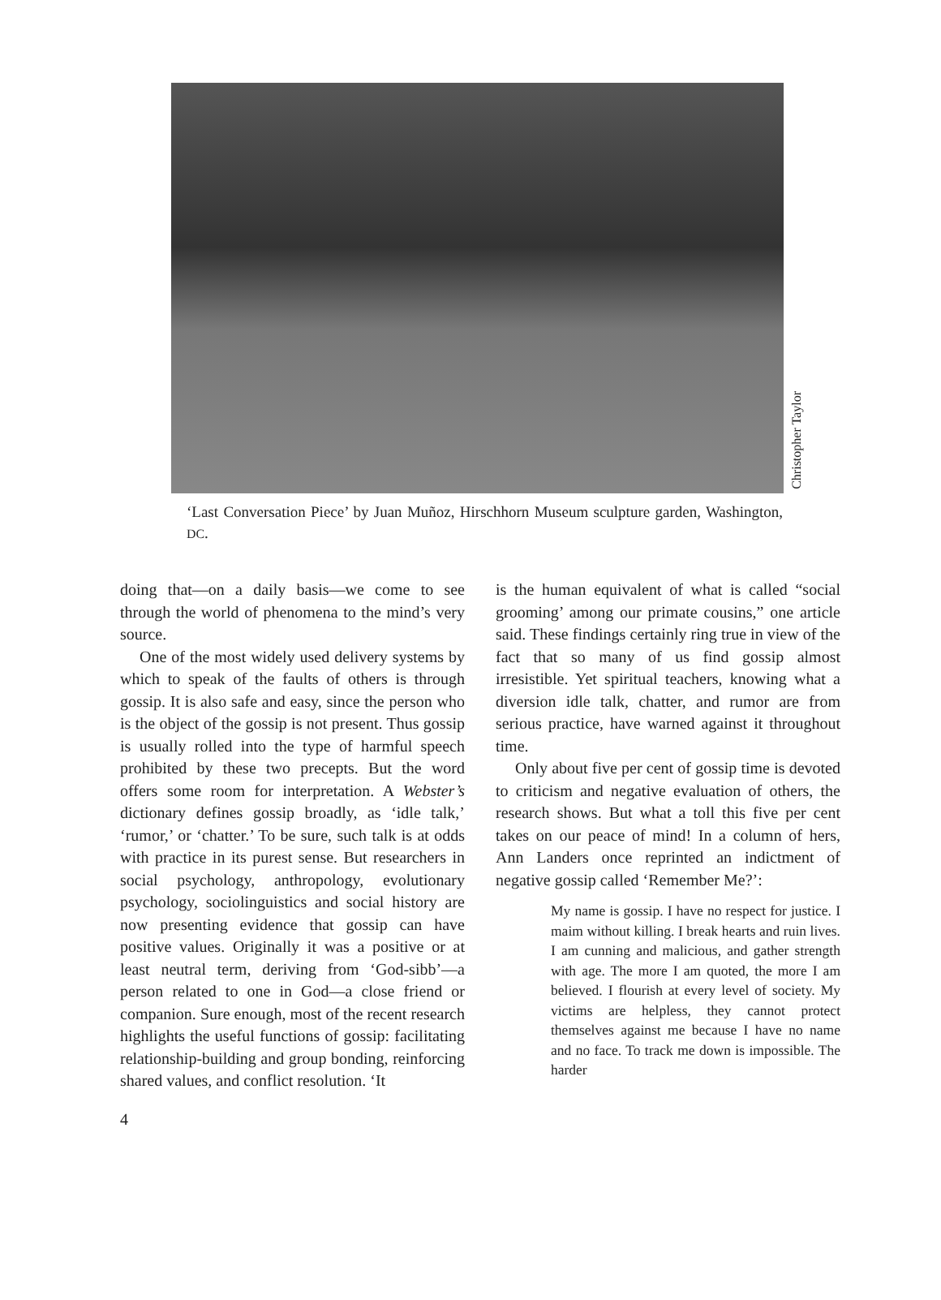Christopher Taylor
‘Last Conversation Piece’ by Juan Muñoz, Hirschhorn Museum sculpture garden, Washington, DC.
doing that—on a daily basis—we come to see through the world of phenomena to the mind’s very source.
One of the most widely used delivery systems by which to speak of the faults of others is through gossip. It is also safe and easy, since the person who is the object of the gossip is not present. Thus gossip is usually rolled into the type of harmful speech prohibited by these two precepts. But the word offers some room for interpretation. A Webster’s dictionary defines gossip broadly, as ‘idle talk,’ ‘rumor,’ or ‘chatter.’ To be sure, such talk is at odds with practice in its purest sense. But researchers in social psychology, anthropology, evolutionary psychology, sociolinguistics and social history are now presenting evidence that gossip can have positive values. Originally it was a positive or at least neutral term, deriving from ‘God-sibb’—a person related to one in God—a close friend or companion. Sure enough, most of the recent research highlights the useful functions of gossip: facilitating relationship-building and group bonding, reinforcing shared values, and conflict resolution. ‘It
is the human equivalent of what is called “social grooming’ among our primate cousins,” one article said. These findings certainly ring true in view of the fact that so many of us find gossip almost irresistible. Yet spiritual teachers, knowing what a diversion idle talk, chatter, and rumor are from serious practice, have warned against it throughout time.
Only about five per cent of gossip time is devoted to criticism and negative evaluation of others, the research shows. But what a toll this five per cent takes on our peace of mind! In a column of hers, Ann Landers once reprinted an indictment of negative gossip called ‘Remember Me?’:
My name is gossip. I have no respect for justice. I maim without killing. I break hearts and ruin lives. I am cunning and malicious, and gather strength with age. The more I am quoted, the more I am believed. I flourish at every level of society. My victims are helpless, they cannot protect themselves against me because I have no name and no face. To track me down is impossible. The harder
4